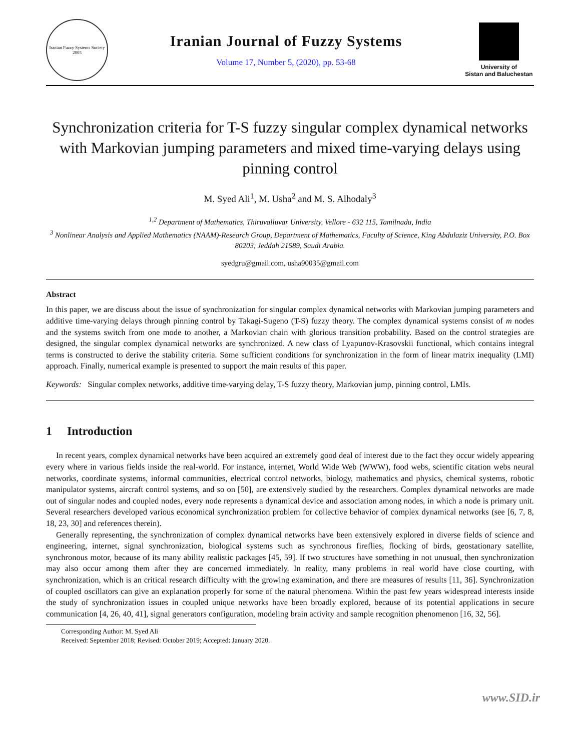Iranian Fuzzy Systems Society 2005
Iranian Journal of Fuzzy Systems
Volume 17, Number 5, (2020), pp. 53-68
University of
Sistan and Baluchestan
Synchronization criteria for T-S fuzzy singular complex dynamical networks with Markovian jumping parameters and mixed time-varying delays using pinning control
M. Syed Ali<sup>1</sup>, M. Usha<sup>2</sup> and M. S. Alhodaly<sup>3</sup>
<sup>1,2</sup> Department of Mathematics, Thiruvalluvar University, Vellore - 632 115, Tamilnadu, India
<sup>3</sup> Nonlinear Analysis and Applied Mathematics (NAAM)-Research Group, Department of Mathematics, Faculty of Science, King Abdulaziz University, P.O. Box 80203, Jeddah 21589, Saudi Arabia.
syedgru@gmail.com, usha90035@gmail.com
Abstract
In this paper, we are discuss about the issue of synchronization for singular complex dynamical networks with Markovian jumping parameters and additive time-varying delays through pinning control by Takagi-Sugeno (T-S) fuzzy theory. The complex dynamical systems consist of m nodes and the systems switch from one mode to another, a Markovian chain with glorious transition probability. Based on the control strategies are designed, the singular complex dynamical networks are synchronized. A new class of Lyapunov-Krasovskii functional, which contains integral terms is constructed to derive the stability criteria. Some sufficient conditions for synchronization in the form of linear matrix inequality (LMI) approach. Finally, numerical example is presented to support the main results of this paper.
Keywords: Singular complex networks, additive time-varying delay, T-S fuzzy theory, Markovian jump, pinning control, LMIs.
1 Introduction
In recent years, complex dynamical networks have been acquired an extremely good deal of interest due to the fact they occur widely appearing every where in various fields inside the real-world. For instance, internet, World Wide Web (WWW), food webs, scientific citation webs neural networks, coordinate systems, informal communities, electrical control networks, biology, mathematics and physics, chemical systems, robotic manipulator systems, aircraft control systems, and so on [50], are extensively studied by the researchers. Complex dynamical networks are made out of singular nodes and coupled nodes, every node represents a dynamical device and association among nodes, in which a node is primary unit. Several researchers developed various economical synchronization problem for collective behavior of complex dynamical networks (see [6, 7, 8, 18, 23, 30] and references therein).
Generally representing, the synchronization of complex dynamical networks have been extensively explored in diverse fields of science and engineering, internet, signal synchronization, biological systems such as synchronous fireflies, flocking of birds, geostationary satellite, synchronous motor, because of its many ability realistic packages [45, 59]. If two structures have something in not unusual, then synchronization may also occur among them after they are concerned immediately. In reality, many problems in real world have close courting, with synchronization, which is an critical research difficulty with the growing examination, and there are measures of results [11, 36]. Synchronization of coupled oscillators can give an explanation properly for some of the natural phenomena. Within the past few years widespread interests inside the study of synchronization issues in coupled unique networks have been broadly explored, because of its potential applications in secure communication [4, 26, 40, 41], signal generators configuration, modeling brain activity and sample recognition phenomenon [16, 32, 56].
Corresponding Author: M. Syed Ali
Received: September 2018; Revised: October 2019; Accepted: January 2020.
www.SID.ir